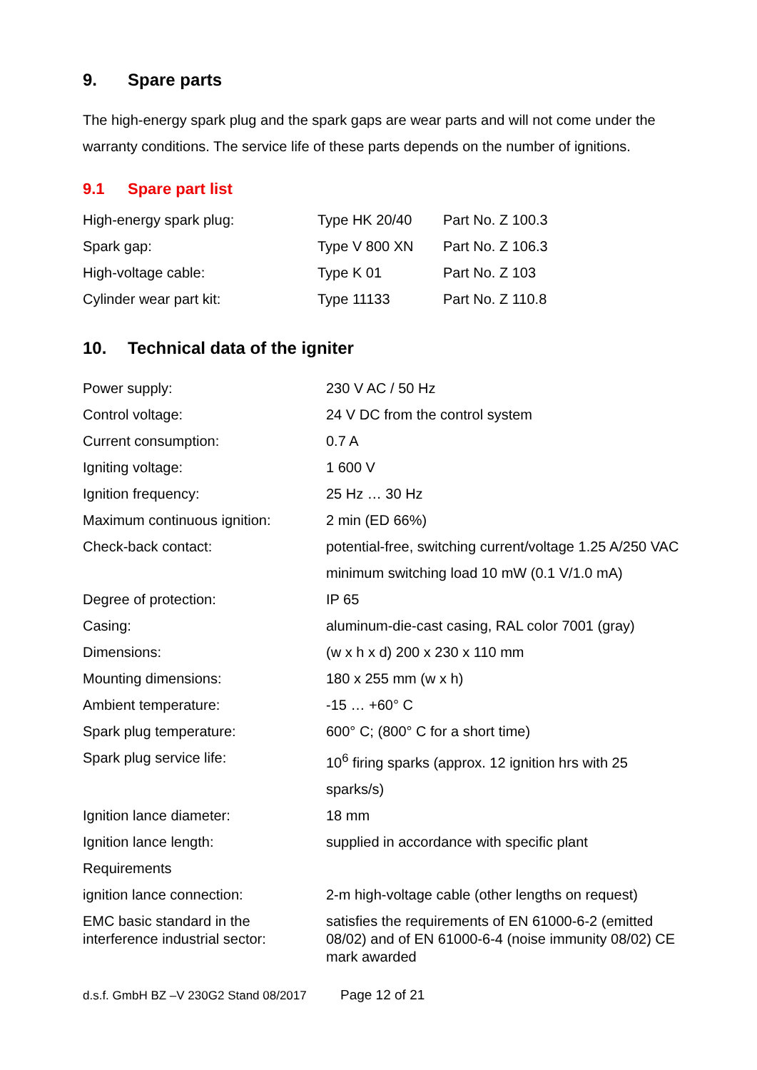9. Spare parts
The high-energy spark plug and the spark gaps are wear parts and will not come under the warranty conditions. The service life of these parts depends on the number of ignitions.
9.1 Spare part list
| High-energy spark plug: | Type HK 20/40 | Part No. Z 100.3 |
| Spark gap: | Type V 800 XN | Part No. Z 106.3 |
| High-voltage cable: | Type K 01 | Part No. Z 103 |
| Cylinder wear part kit: | Type 11133 | Part No. Z 110.8 |
10. Technical data of the igniter
| Power supply: | 230 V AC / 50 Hz |
| Control voltage: | 24 V DC from the control system |
| Current consumption: | 0.7 A |
| Igniting voltage: | 1 600 V |
| Ignition frequency: | 25 Hz … 30 Hz |
| Maximum continuous ignition: | 2 min (ED 66%) |
| Check-back contact: | potential-free, switching current/voltage 1.25 A/250 VAC minimum switching load 10 mW (0.1 V/1.0 mA) |
| Degree of protection: | IP 65 |
| Casing: | aluminum-die-cast casing, RAL color 7001 (gray) |
| Dimensions: | (w x h x d) 200 x 230 x 110 mm |
| Mounting dimensions: | 180 x 255 mm (w x h) |
| Ambient temperature: | -15 … +60° C |
| Spark plug temperature: | 600° C; (800° C for a short time) |
| Spark plug service life: | 10<sup>6</sup> firing sparks (approx. 12 ignition hrs with 25 sparks/s) |
| Ignition lance diameter: | 18 mm |
| Ignition lance length: Requirements | supplied in accordance with specific plant |
| ignition lance connection: | 2-m high-voltage cable (other lengths on request) |
| EMC basic standard in the interference industrial sector: | satisfies the requirements of EN 61000-6-2 (emitted 08/02) and of EN 61000-6-4 (noise immunity 08/02) CE mark awarded |
d.s.f. GmbH BZ –V 230G2 Stand 08/2017 Page 12 of 21